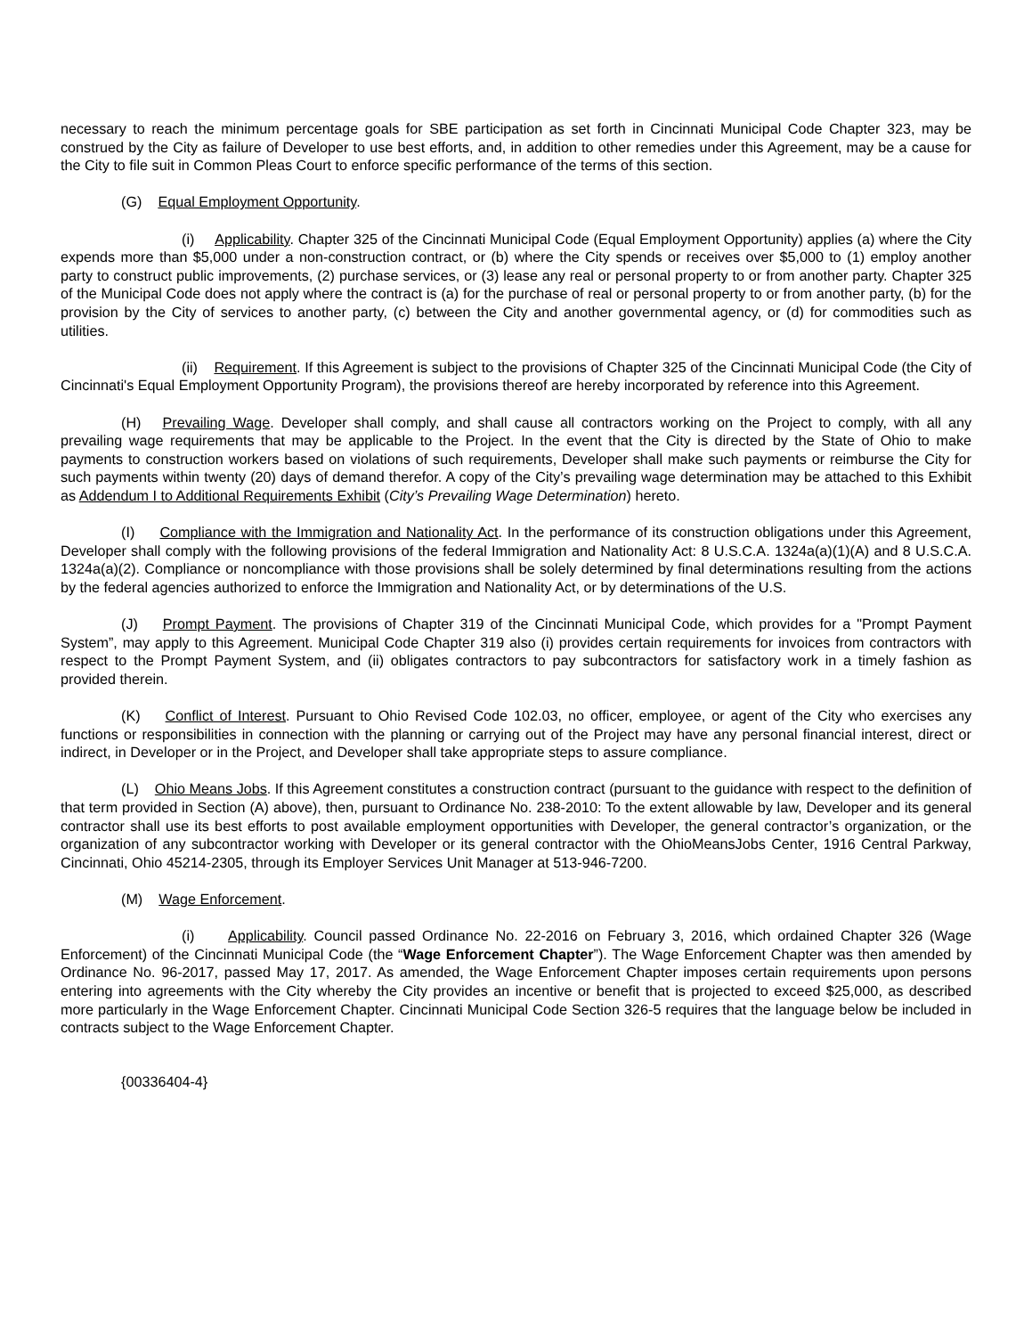necessary to reach the minimum percentage goals for SBE participation as set forth in Cincinnati Municipal Code Chapter 323, may be construed by the City as failure of Developer to use best efforts, and, in addition to other remedies under this Agreement, may be a cause for the City to file suit in Common Pleas Court to enforce specific performance of the terms of this section.
(G) Equal Employment Opportunity.
(i) Applicability. Chapter 325 of the Cincinnati Municipal Code (Equal Employment Opportunity) applies (a) where the City expends more than $5,000 under a non-construction contract, or (b) where the City spends or receives over $5,000 to (1) employ another party to construct public improvements, (2) purchase services, or (3) lease any real or personal property to or from another party. Chapter 325 of the Municipal Code does not apply where the contract is (a) for the purchase of real or personal property to or from another party, (b) for the provision by the City of services to another party, (c) between the City and another governmental agency, or (d) for commodities such as utilities.
(ii) Requirement. If this Agreement is subject to the provisions of Chapter 325 of the Cincinnati Municipal Code (the City of Cincinnati's Equal Employment Opportunity Program), the provisions thereof are hereby incorporated by reference into this Agreement.
(H) Prevailing Wage. Developer shall comply, and shall cause all contractors working on the Project to comply, with all any prevailing wage requirements that may be applicable to the Project. In the event that the City is directed by the State of Ohio to make payments to construction workers based on violations of such requirements, Developer shall make such payments or reimburse the City for such payments within twenty (20) days of demand therefor. A copy of the City’s prevailing wage determination may be attached to this Exhibit as Addendum I to Additional Requirements Exhibit (City’s Prevailing Wage Determination) hereto.
(I) Compliance with the Immigration and Nationality Act. In the performance of its construction obligations under this Agreement, Developer shall comply with the following provisions of the federal Immigration and Nationality Act: 8 U.S.C.A. 1324a(a)(1)(A) and 8 U.S.C.A. 1324a(a)(2). Compliance or noncompliance with those provisions shall be solely determined by final determinations resulting from the actions by the federal agencies authorized to enforce the Immigration and Nationality Act, or by determinations of the U.S.
(J) Prompt Payment. The provisions of Chapter 319 of the Cincinnati Municipal Code, which provides for a "Prompt Payment System”, may apply to this Agreement. Municipal Code Chapter 319 also (i) provides certain requirements for invoices from contractors with respect to the Prompt Payment System, and (ii) obligates contractors to pay subcontractors for satisfactory work in a timely fashion as provided therein.
(K) Conflict of Interest. Pursuant to Ohio Revised Code 102.03, no officer, employee, or agent of the City who exercises any functions or responsibilities in connection with the planning or carrying out of the Project may have any personal financial interest, direct or indirect, in Developer or in the Project, and Developer shall take appropriate steps to assure compliance.
(L) Ohio Means Jobs. If this Agreement constitutes a construction contract (pursuant to the guidance with respect to the definition of that term provided in Section (A) above), then, pursuant to Ordinance No. 238-2010: To the extent allowable by law, Developer and its general contractor shall use its best efforts to post available employment opportunities with Developer, the general contractor’s organization, or the organization of any subcontractor working with Developer or its general contractor with the OhioMeansJobs Center, 1916 Central Parkway, Cincinnati, Ohio 45214-2305, through its Employer Services Unit Manager at 513-946-7200.
(M) Wage Enforcement.
(i) Applicability. Council passed Ordinance No. 22-2016 on February 3, 2016, which ordained Chapter 326 (Wage Enforcement) of the Cincinnati Municipal Code (the “Wage Enforcement Chapter”). The Wage Enforcement Chapter was then amended by Ordinance No. 96-2017, passed May 17, 2017. As amended, the Wage Enforcement Chapter imposes certain requirements upon persons entering into agreements with the City whereby the City provides an incentive or benefit that is projected to exceed $25,000, as described more particularly in the Wage Enforcement Chapter. Cincinnati Municipal Code Section 326-5 requires that the language below be included in contracts subject to the Wage Enforcement Chapter.
{00336404-4}